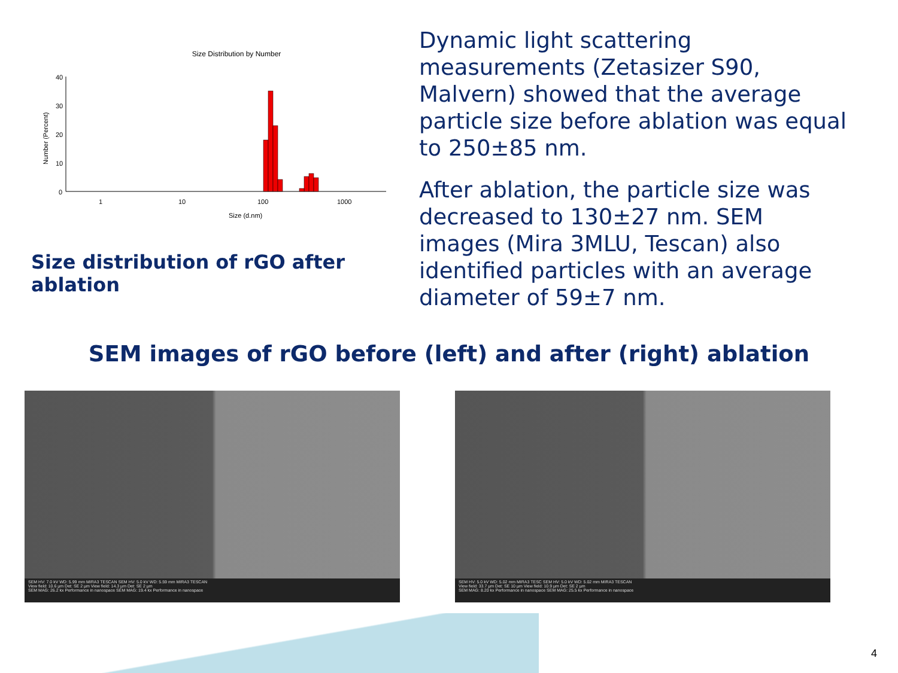Size Distribution by Number
40
30
20
10
0
1
10
100
1000
Size (d.nm)
Number (Percent)
Size distribution of rGO after ablation
Dynamic light scattering measurements (Zetasizer S90, Malvern) showed that the average particle size before ablation was equal to 250±85 nm.
After ablation, the particle size was decreased to 130±27 nm. SEM images (Mira 3MLU, Tescan) also identified particles with an average diameter of 59±7 nm.
SEM images of rGO before (left) and after (right) ablation
SEM HV: 7.0 kV WD: 5.99 mm MIRA3 TESCAN SEM HV: 5.0 kV WD: 5.59 mm MIRA3 TESCAN
View field: 10.6 µm Det: SE 2 µm View field: 14.3 µm Det: SE 2 µm
SEM MAG: 26.2 kx Performance in nanospace SEM MAG: 19.4 kx Performance in nanospace
SEM HV: 5.0 kV WD: 5.02 mm MIRA3 TESC SEM HV: 5.0 kV WD: 5.02 mm MIRA3 TESCAN
View field: 33.7 µm Det: SE 10 µm View field: 10.9 µm Det: SE 2 µm
SEM MAG: 8.20 kx Performance in nanospace SEM MAG: 25.5 kx Performance in nanospace
4